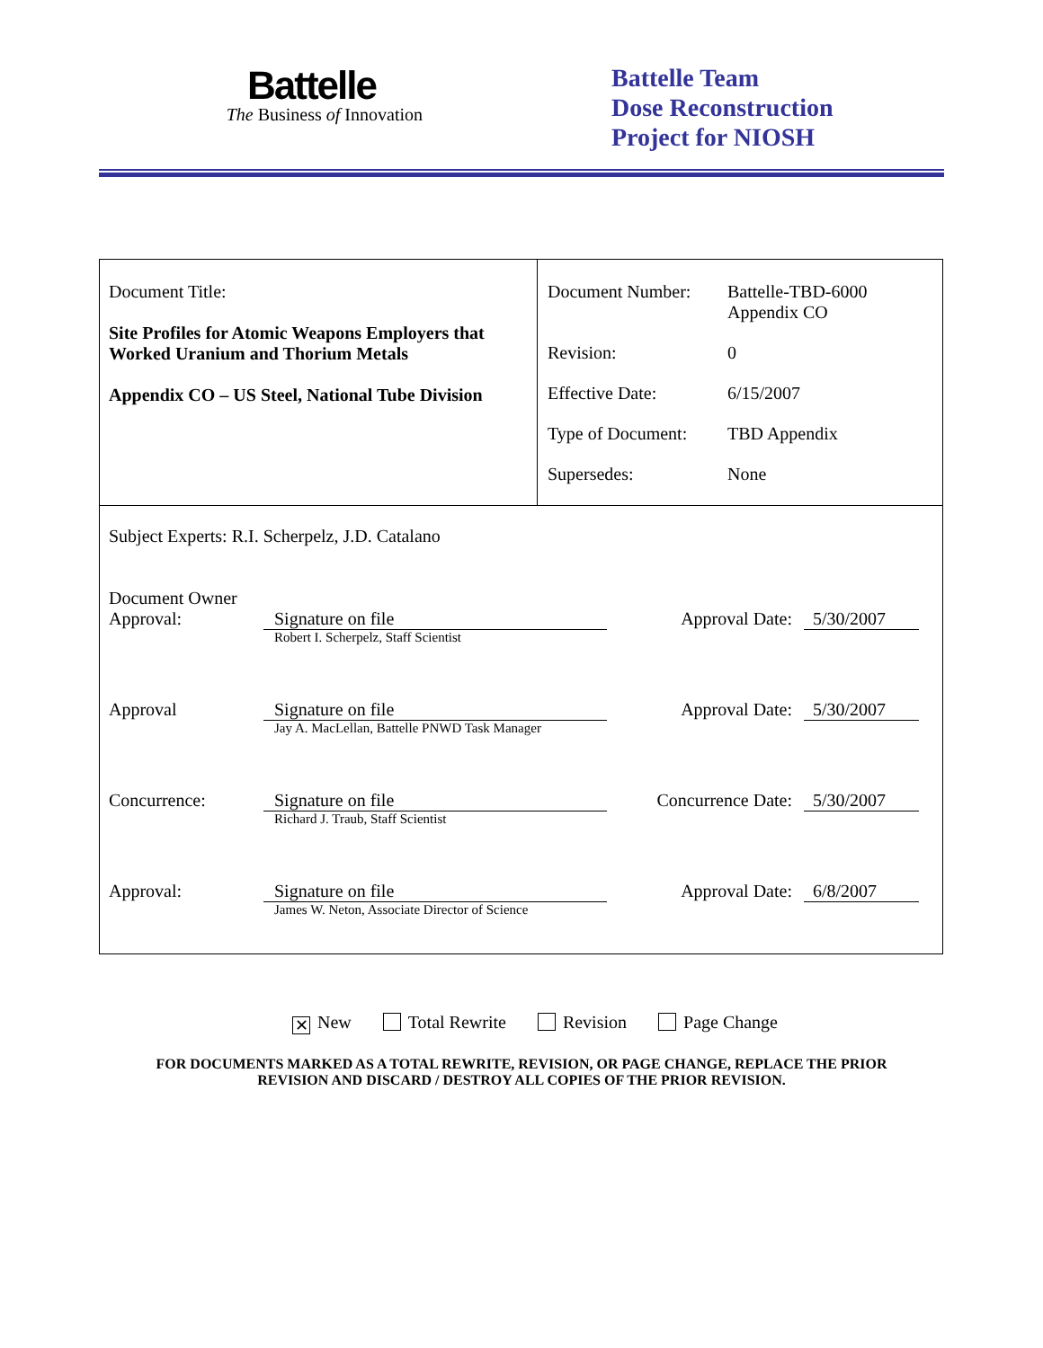Battelle
The Business of Innovation
Battelle Team
Dose Reconstruction
Project for NIOSH
| Document Title: Site Profiles for Atomic Weapons Employers that Worked Uranium and Thorium Metals Appendix CO – US Steel, National Tube Division | / Document Number: / Battelle-TBD-6000 Appendix CO / / Revision: / 0 / / Effective Date: / 6/15/2007 / / Type of Document: / TBD Appendix / / Supersedes: / None / |
| Subject Experts: R.I. Scherpelz, J.D. Catalano Document Owner Approval: Signature on file Robert I. Scherpelz, Staff Scientist Approval Date: 5/30/2007 Approval Signature on file Jay A. MacLellan, Battelle PNWD Task Manager Approval Date: 5/30/2007 Concurrence: Signature on file Richard J. Traub, Staff Scientist Concurrence Date: 5/30/2007 Approval: Signature on file James W. Neton, Associate Director of Science Approval Date: 6/8/2007 | |
✕ New Total Rewrite Revision Page Change
FOR DOCUMENTS MARKED AS A TOTAL REWRITE, REVISION, OR PAGE CHANGE, REPLACE THE PRIOR
REVISION AND DISCARD / DESTROY ALL COPIES OF THE PRIOR REVISION.